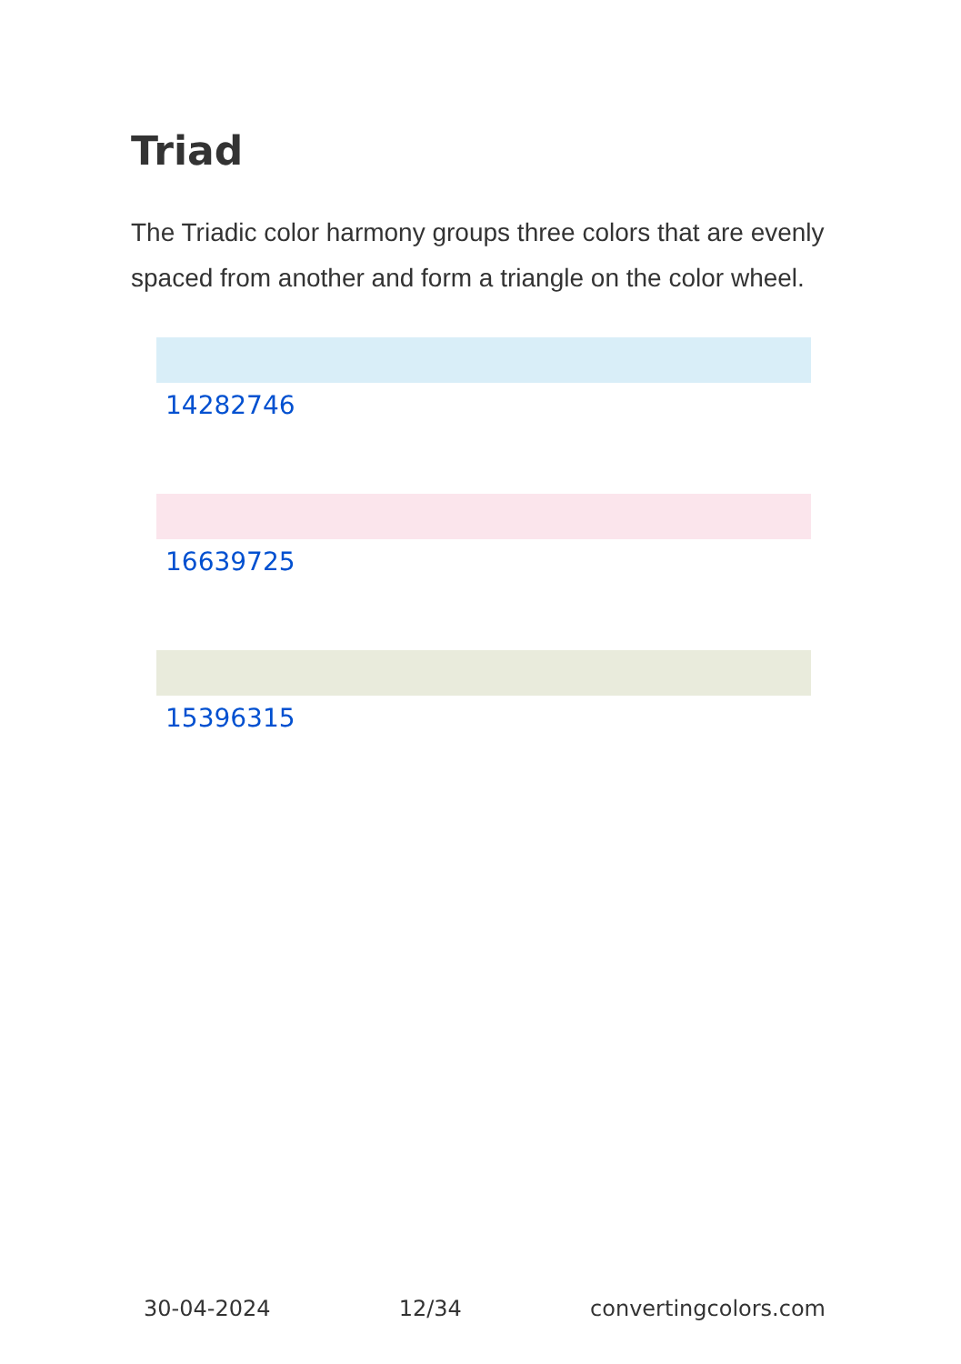Triad
The Triadic color harmony groups three colors that are evenly spaced from another and form a triangle on the color wheel.
14282746
16639725
15396315
30-04-2024 12/34 convertingcolors.com